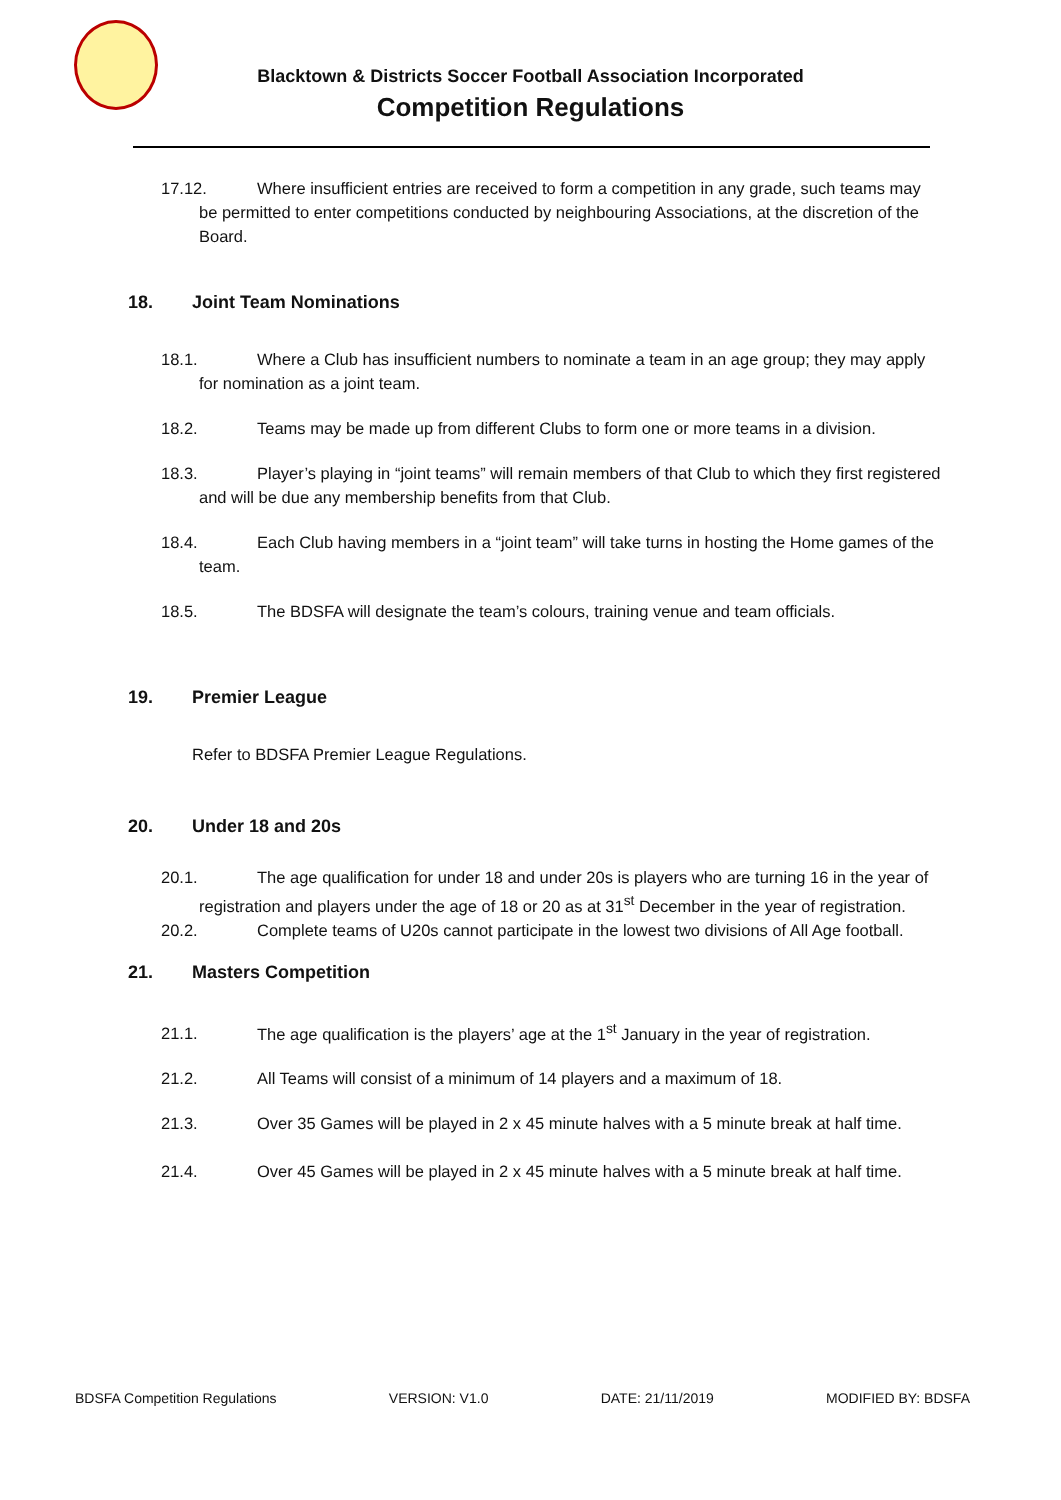Blacktown & Districts Soccer Football Association Incorporated
Competition Regulations
17.12. Where insufficient entries are received to form a competition in any grade, such teams may be permitted to enter competitions conducted by neighbouring Associations, at the discretion of the Board.
18. Joint Team Nominations
18.1. Where a Club has insufficient numbers to nominate a team in an age group; they may apply for nomination as a joint team.
18.2. Teams may be made up from different Clubs to form one or more teams in a division.
18.3. Player’s playing in “joint teams” will remain members of that Club to which they first registered and will be due any membership benefits from that Club.
18.4. Each Club having members in a “joint team” will take turns in hosting the Home games of the team.
18.5. The BDSFA will designate the team’s colours, training venue and team officials.
19. Premier League
Refer to BDSFA Premier League Regulations.
20. Under 18 and 20s
20.1. The age qualification for under 18 and under 20s is players who are turning 16 in the year of registration and players under the age of 18 or 20 as at 31<sup>st</sup> December in the year of registration.
20.2. Complete teams of U20s cannot participate in the lowest two divisions of All Age football.
21. Masters Competition
21.1. The age qualification is the players’ age at the 1<sup>st</sup> January in the year of registration.
21.2. All Teams will consist of a minimum of 14 players and a maximum of 18.
21.3. Over 35 Games will be played in 2 x 45 minute halves with a 5 minute break at half time.
21.4. Over 45 Games will be played in 2 x 45 minute halves with a 5 minute break at half time.
BDSFA Competition Regulations VERSION: V1.0 DATE: 21/11/2019 MODIFIED BY: BDSFA